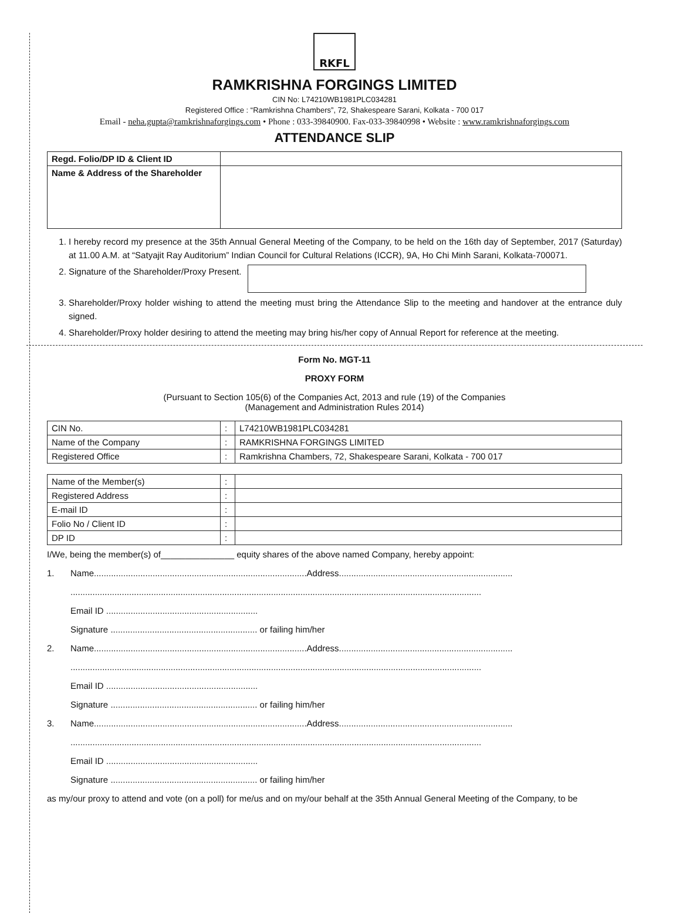RKFL
RAMKRISHNA FORGINGS LIMITED
CIN No: L74210WB1981PLC034281
Registered Office : “Ramkrishna Chambers”, 72, Shakespeare Sarani, Kolkata - 700 017
Email - neha.gupta@ramkrishnaforgings.com • Phone : 033-39840900. Fax-033-39840998 • Website : www.ramkrishnaforgings.com
ATTENDANCE SLIP
| Regd. Folio/DP ID & Client ID | |
| Name & Address of the Shareholder | |
1. I hereby record my presence at the 35th Annual General Meeting of the Company, to be held on the 16th day of September, 2017 (Saturday) at 11.00 A.M. at “Satyajit Ray Auditorium” Indian Council for Cultural Relations (ICCR), 9A, Ho Chi Minh Sarani, Kolkata-700071.
2. Signature of the Shareholder/Proxy Present.
3. Shareholder/Proxy holder wishing to attend the meeting must bring the Attendance Slip to the meeting and handover at the entrance duly signed.
4. Shareholder/Proxy holder desiring to attend the meeting may bring his/her copy of Annual Report for reference at the meeting.
Form No. MGT-11
PROXY FORM
(Pursuant to Section 105(6) of the Companies Act, 2013 and rule (19) of the Companies
(Management and Administration Rules 2014)
| CIN No. | : | L74210WB1981PLC034281 |
| Name of the Company | : | RAMKRISHNA FORGINGS LIMITED |
| Registered Office | : | Ramkrishna Chambers, 72, Shakespeare Sarani, Kolkata - 700 017 |
| Name of the Member(s) | : | |
| Registered Address | : | |
| E-mail ID | : | |
| Folio No / Client ID | : | |
| DP ID | : | |
I/We, being the member(s) of_______________ equity shares of the above named Company, hereby appoint:
1. Name.......................................................................................Address.......................................................................
........................................................................................................................................................................
Email ID ..............................................................
Signature ............................................................ or failing him/her
2. Name.......................................................................................Address.......................................................................
........................................................................................................................................................................
Email ID ..............................................................
Signature ............................................................ or failing him/her
3. Name.......................................................................................Address.......................................................................
........................................................................................................................................................................
Email ID ..............................................................
Signature ............................................................ or failing him/her
as my/our proxy to attend and vote (on a poll) for me/us and on my/our behalf at the 35th Annual General Meeting of the Company, to be